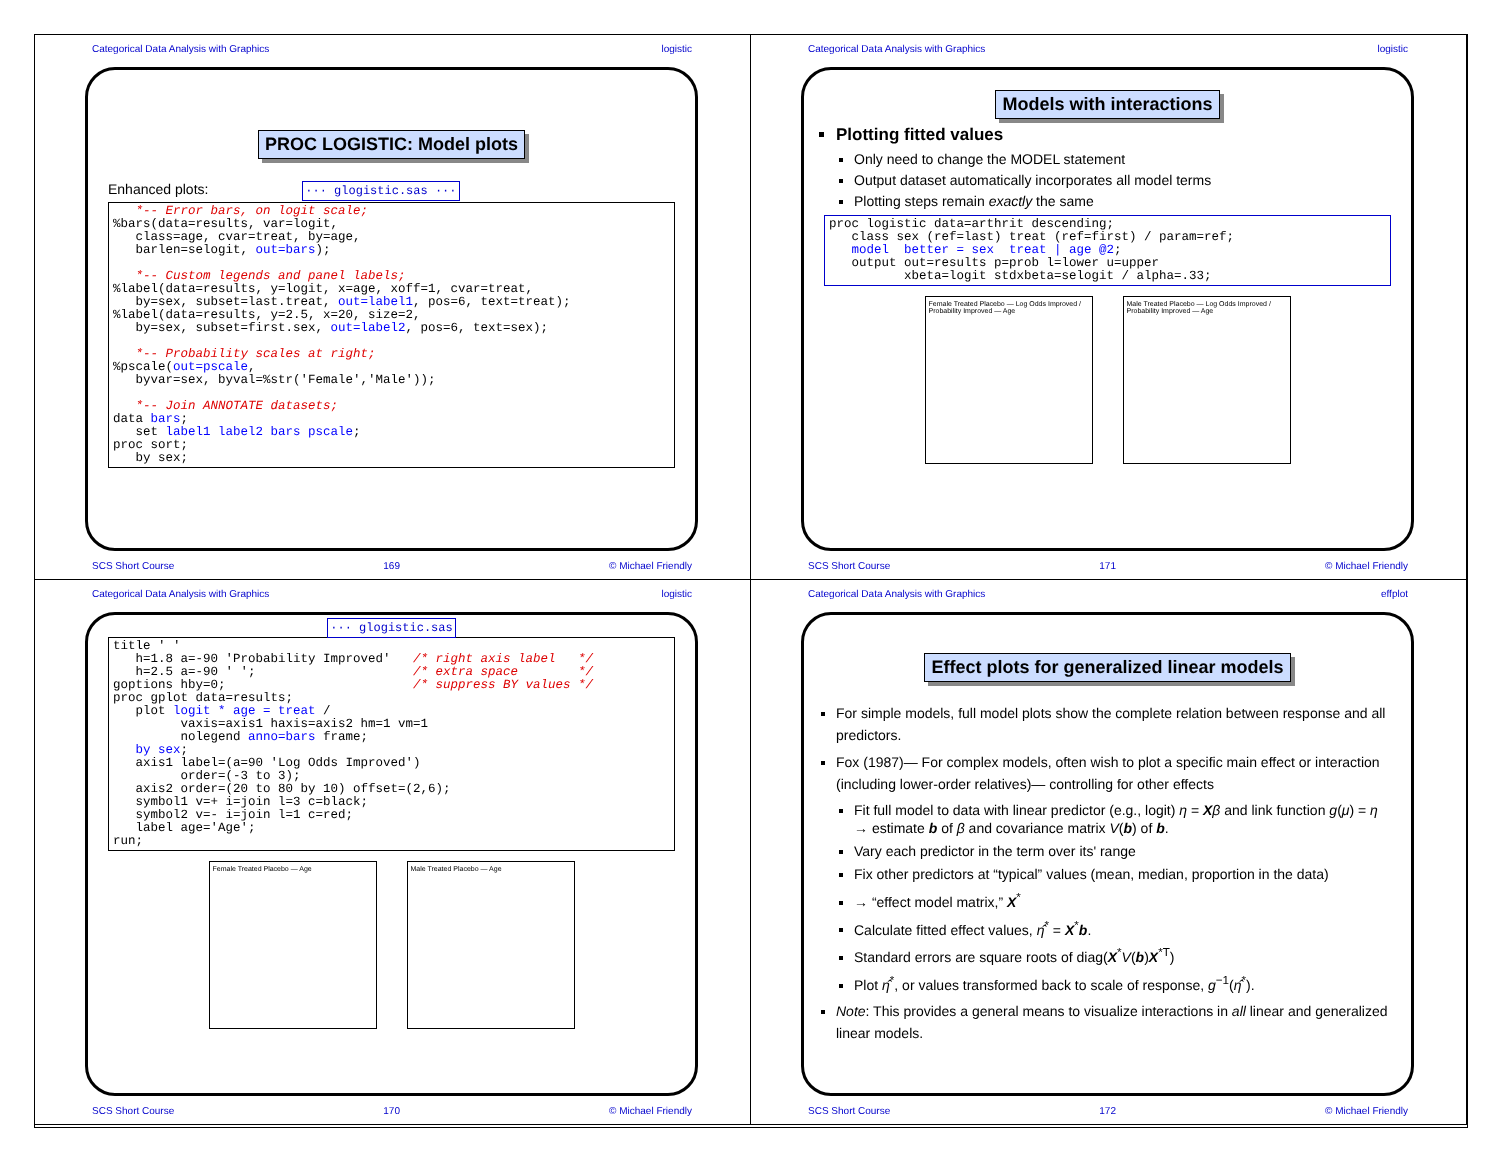Categorical Data Analysis with Graphics logistic
PROC LOGISTIC: Model plots
Enhanced plots: ··· glogistic.sas ···
   *-- Error bars, on logit scale;
%bars(data=results, var=logit,
   class=age, cvar=treat, by=age,
   barlen=selogit, out=bars);

   *-- Custom legends and panel labels;
%label(data=results, y=logit, x=age, xoff=1, cvar=treat,
   by=sex, subset=last.treat, out=label1, pos=6, text=treat);
%label(data=results, y=2.5, x=20, size=2,
   by=sex, subset=first.sex, out=label2, pos=6, text=sex);

   *-- Probability scales at right;
%pscale(out=pscale,
   byvar=sex, byval=%str('Female','Male'));

   *-- Join ANNOTATE datasets;
data bars;
   set label1 label2 bars pscale;
proc sort;
   by sex;
SCS Short Course 169 © Michael Friendly
Categorical Data Analysis with Graphics logistic
Models with interactions
Plotting fitted values
Only need to change the MODEL statement
Output dataset automatically incorporates all model terms
Plotting steps remain exactly the same
proc logistic data=arthrit descending;
   class sex (ref=last) treat (ref=first) / param=ref;
   model  better = sex  treat | age @2;
   output out=results p=prob l=lower u=upper
          xbeta=logit stdxbeta=selogit / alpha=.33;
Female Treated Placebo — Log Odds Improved / Probability Improved — Age
Male Treated Placebo — Log Odds Improved / Probability Improved — Age
SCS Short Course 171 © Michael Friendly
Categorical Data Analysis with Graphics logistic
··· glogistic.sas
title ' '
   h=1.8 a=-90 'Probability Improved'   /* right axis label   */
   h=2.5 a=-90 ' ';                     /* extra space        */
goptions hby=0;                         /* suppress BY values */
proc gplot data=results;
   plot logit * age = treat /
         vaxis=axis1 haxis=axis2 hm=1 vm=1
         nolegend anno=bars frame;
   by sex;
   axis1 label=(a=90 'Log Odds Improved')
         order=(-3 to 3);
   axis2 order=(20 to 80 by 10) offset=(2,6);
   symbol1 v=+ i=join l=3 c=black;
   symbol2 v=- i=join l=1 c=red;
   label age='Age';
run;
Female Treated Placebo — Age Male Treated Placebo — Age
SCS Short Course 170 © Michael Friendly
Categorical Data Analysis with Graphics effplot
Effect plots for generalized linear models
For simple models, full model plots show the complete relation between response and all predictors.
Fox (1987)— For complex models, often wish to plot a specific main effect or interaction (including lower-order relatives)— controlling for other effects
Fit full model to data with linear predictor (e.g., logit) η = Xβ and link function g(μ) = η → estimate b of β and covariance matrix V(b) of b.
Vary each predictor in the term over its' range
Fix other predictors at “typical” values (mean, median, proportion in the data)
→ “effect model matrix,” X<sup>*</sup>
Calculate fitted effect values, η̂<sup>*</sup> = X<sup>*</sup>b.
Standard errors are square roots of diag(X<sup>*</sup>V(b)X<sup>*T</sup>)
Plot η̂<sup>*</sup>, or values transformed back to scale of response, g<sup>−1</sup>(η̂<sup>*</sup>).
Note: This provides a general means to visualize interactions in all linear and generalized linear models.
SCS Short Course 172 © Michael Friendly